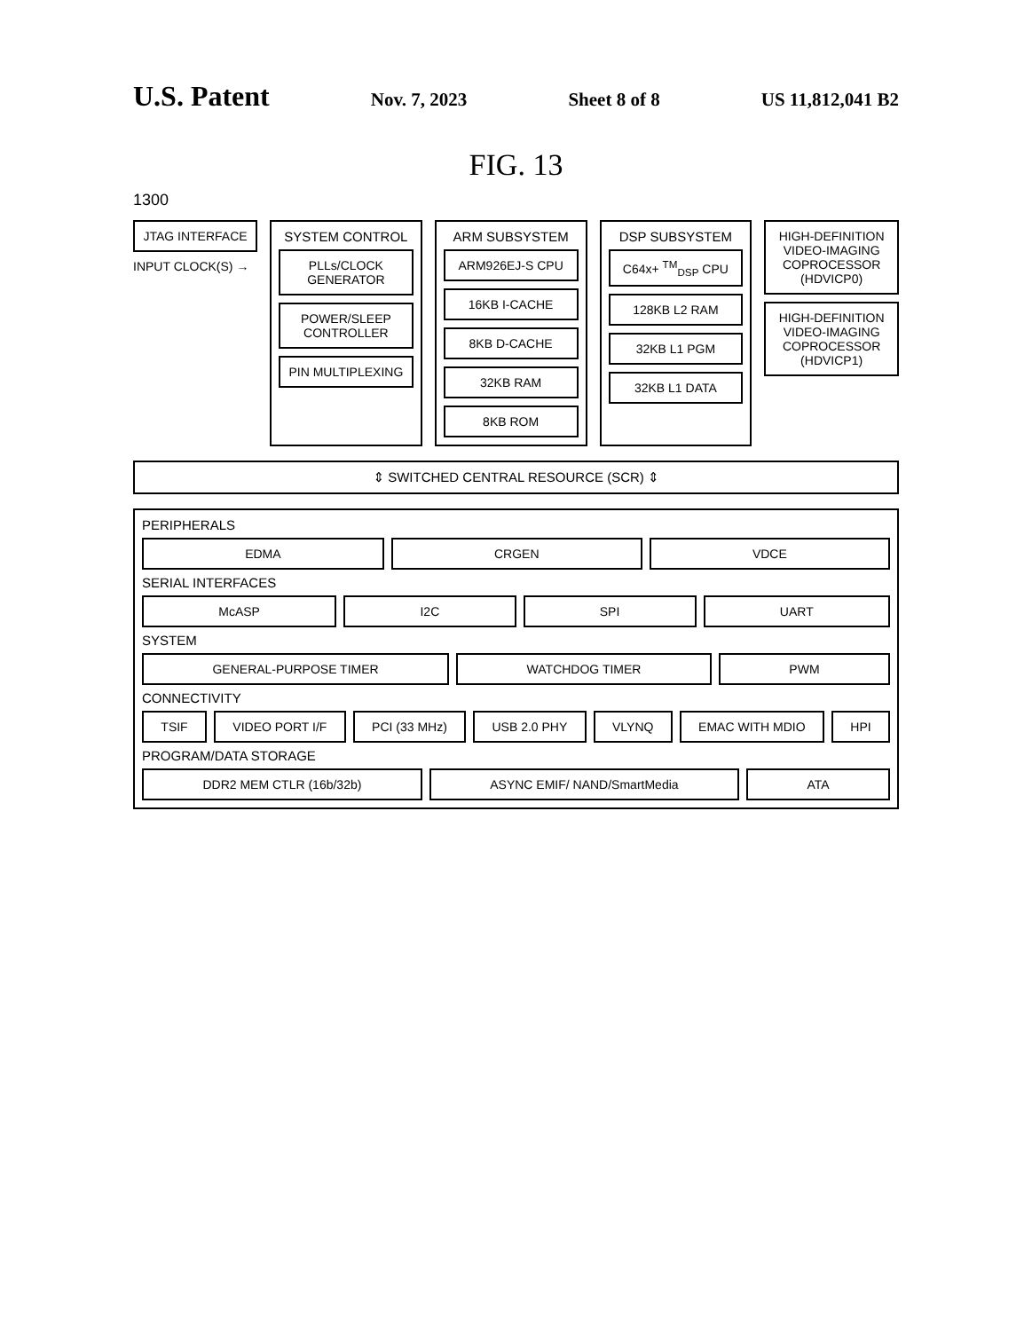U.S. Patent
Nov. 7, 2023 Sheet 8 of 8 US 11,812,041 B2
FIG. 13
1300
JTAG INTERFACE
INPUT CLOCK(S) →
SYSTEM CONTROL
PLLs/CLOCK GENERATOR
POWER/SLEEP CONTROLLER
PIN MULTIPLEXING
ARM SUBSYSTEM
ARM926EJ-S CPU
16KB I-CACHE
8KB D-CACHE
32KB RAM
8KB ROM
DSP SUBSYSTEM
C64x+ <sup>TM</sup><sub>DSP</sub> CPU
128KB L2 RAM
32KB L1 PGM
32KB L1 DATA
HIGH-DEFINITION VIDEO-IMAGING COPROCESSOR (HDVICP0)
HIGH-DEFINITION VIDEO-IMAGING COPROCESSOR (HDVICP1)
⇕ SWITCHED CENTRAL RESOURCE (SCR) ⇕
PERIPHERALS
EDMA
CRGEN
VDCE
SERIAL INTERFACES
McASP
I2C
SPI
UART
SYSTEM
GENERAL-PURPOSE TIMER
WATCHDOG TIMER
PWM
CONNECTIVITY
TSIF
VIDEO PORT I/F
PCI (33 MHz)
USB 2.0 PHY
VLYNQ
EMAC WITH MDIO
HPI
PROGRAM/DATA STORAGE
DDR2 MEM CTLR (16b/32b)
ASYNC EMIF/ NAND/SmartMedia
ATA